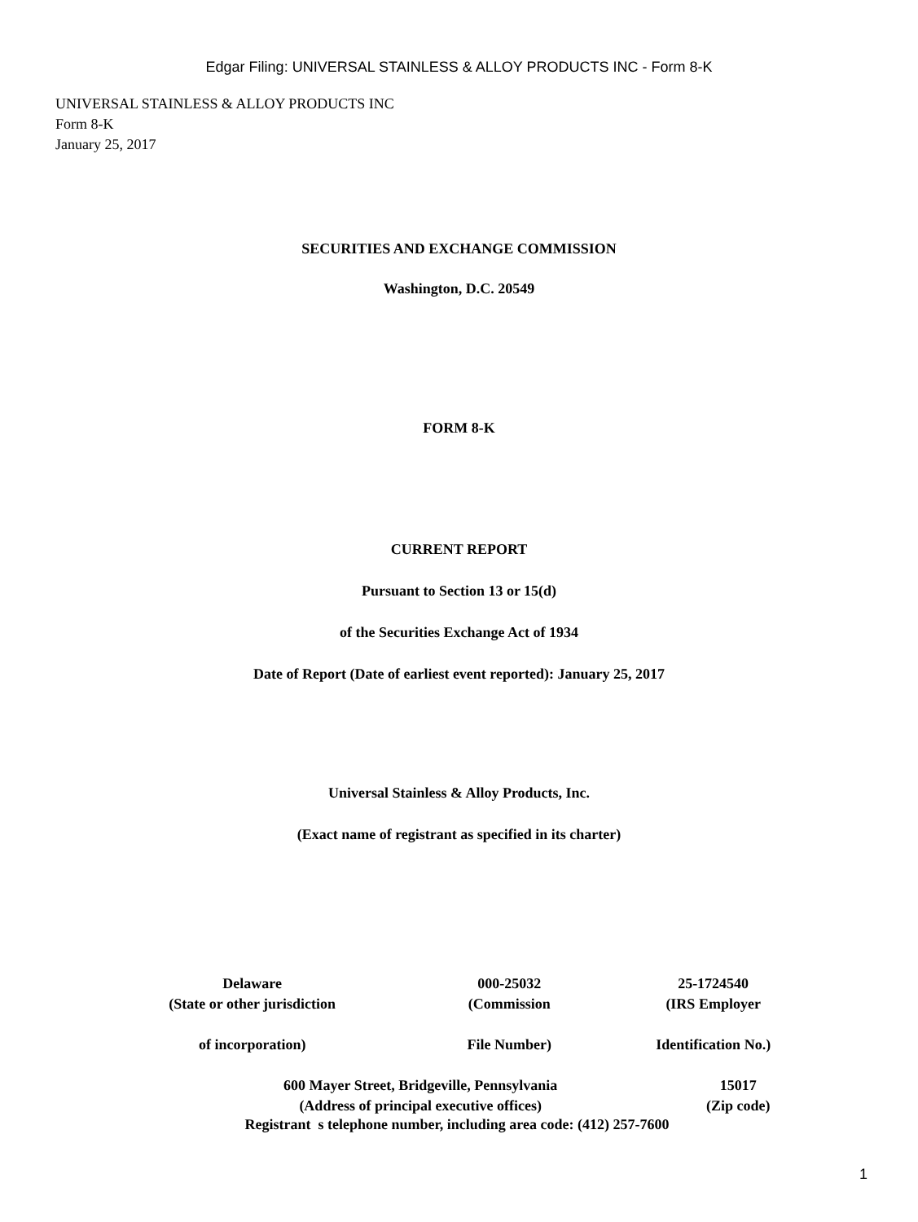Edgar Filing: UNIVERSAL STAINLESS & ALLOY PRODUCTS INC - Form 8-K
UNIVERSAL STAINLESS & ALLOY PRODUCTS INC
Form 8-K
January 25, 2017
SECURITIES AND EXCHANGE COMMISSION
Washington, D.C. 20549
FORM 8-K
CURRENT REPORT
Pursuant to Section 13 or 15(d)
of the Securities Exchange Act of 1934
Date of Report (Date of earliest event reported): January 25, 2017
Universal Stainless & Alloy Products, Inc.
(Exact name of registrant as specified in its charter)
| Delaware | 000-25032 | 25-1724540 |
| (State or other jurisdiction | (Commission | (IRS Employer |
| of incorporation) | File Number) | Identification No.) |
| 600 Mayer Street, Bridgeville, Pennsylvania | 15017 |
| (Address of principal executive offices) | (Zip code) |
Registrant s telephone number, including area code: (412) 257-7600
1